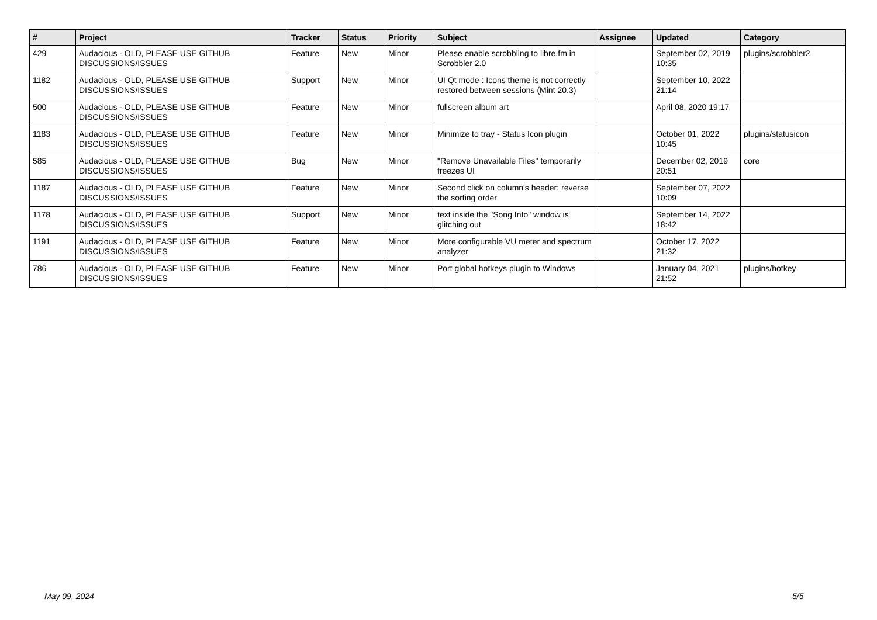| # | Project | Tracker | Status | Priority | Subject | Assignee | Updated | Category |
| --- | --- | --- | --- | --- | --- | --- | --- | --- |
| 429 | Audacious - OLD, PLEASE USE GITHUB DISCUSSIONS/ISSUES | Feature | New | Minor | Please enable scrobbling to libre.fm in Scrobbler 2.0 | | September 02, 2019 10:35 | plugins/scrobbler2 |
| 1182 | Audacious - OLD, PLEASE USE GITHUB DISCUSSIONS/ISSUES | Support | New | Minor | UI Qt mode : Icons theme is not correctly restored between sessions (Mint 20.3) | | September 10, 2022 21:14 | |
| 500 | Audacious - OLD, PLEASE USE GITHUB DISCUSSIONS/ISSUES | Feature | New | Minor | fullscreen album art | | April 08, 2020 19:17 | |
| 1183 | Audacious - OLD, PLEASE USE GITHUB DISCUSSIONS/ISSUES | Feature | New | Minor | Minimize to tray - Status Icon plugin | | October 01, 2022 10:45 | plugins/statusicon |
| 585 | Audacious - OLD, PLEASE USE GITHUB DISCUSSIONS/ISSUES | Bug | New | Minor | "Remove Unavailable Files" temporarily freezes UI | | December 02, 2019 20:51 | core |
| 1187 | Audacious - OLD, PLEASE USE GITHUB DISCUSSIONS/ISSUES | Feature | New | Minor | Second click on column's header: reverse the sorting order | | September 07, 2022 10:09 | |
| 1178 | Audacious - OLD, PLEASE USE GITHUB DISCUSSIONS/ISSUES | Support | New | Minor | text inside the "Song Info" window is glitching out | | September 14, 2022 18:42 | |
| 1191 | Audacious - OLD, PLEASE USE GITHUB DISCUSSIONS/ISSUES | Feature | New | Minor | More configurable VU meter and spectrum analyzer | | October 17, 2022 21:32 | |
| 786 | Audacious - OLD, PLEASE USE GITHUB DISCUSSIONS/ISSUES | Feature | New | Minor | Port global hotkeys plugin to Windows | | January 04, 2021 21:52 | plugins/hotkey |
May 09, 2024 5/5